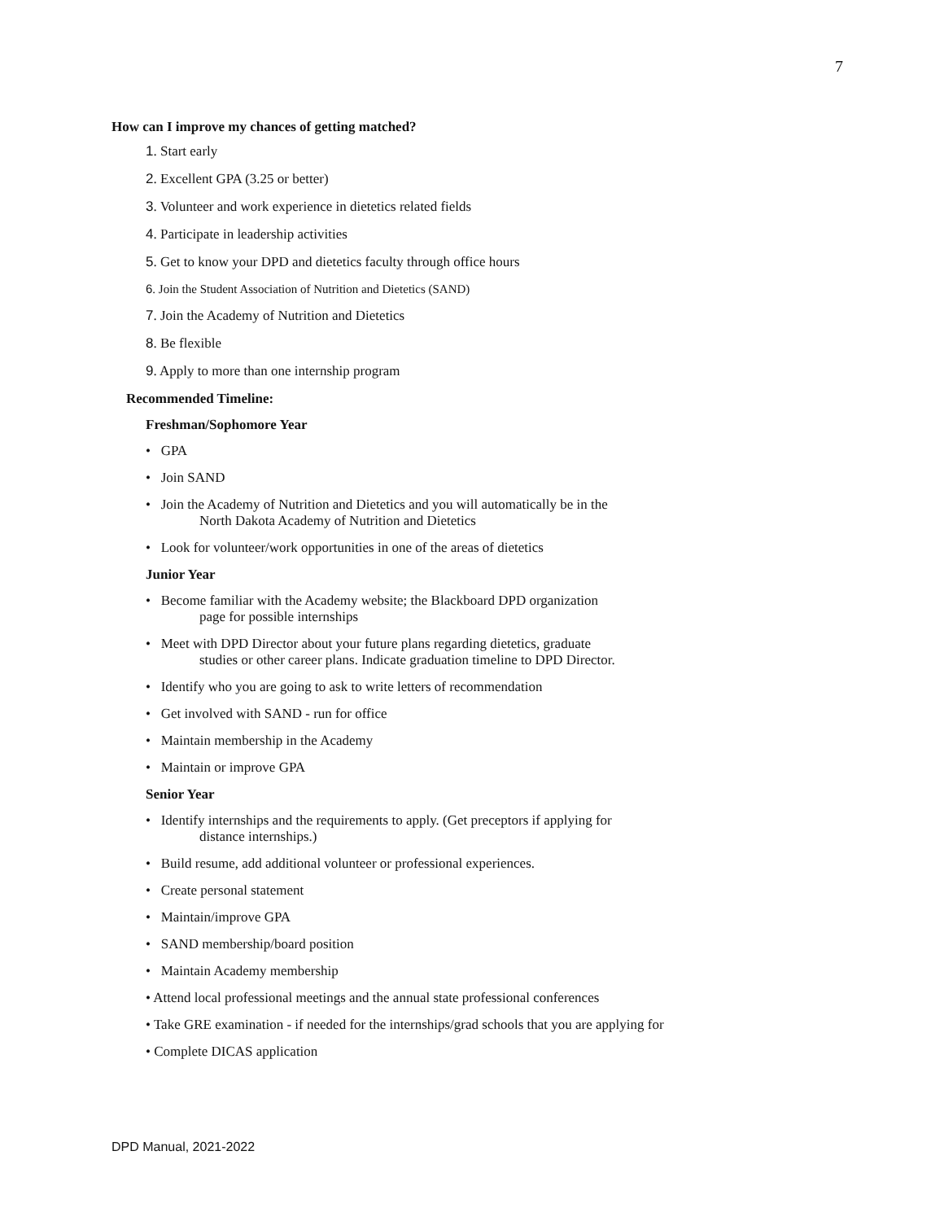7
How can I improve my chances of getting matched?
1. Start early
2. Excellent GPA (3.25 or better)
3. Volunteer and work experience in dietetics related fields
4. Participate in leadership activities
5. Get to know your DPD and dietetics faculty through office hours
6. Join the Student Association of Nutrition and Dietetics (SAND)
7. Join the Academy of Nutrition and Dietetics
8. Be flexible
9. Apply to more than one internship program
Recommended Timeline:
Freshman/Sophomore Year
• GPA
• Join SAND
• Join the Academy of Nutrition and Dietetics and you will automatically be in the
North Dakota Academy of Nutrition and Dietetics
• Look for volunteer/work opportunities in one of the areas of dietetics
Junior Year
• Become familiar with the Academy website; the Blackboard DPD organization
page for possible internships
• Meet with DPD Director about your future plans regarding dietetics, graduate
studies or other career plans. Indicate graduation timeline to DPD Director.
• Identify who you are going to ask to write letters of recommendation
• Get involved with SAND - run for office
• Maintain membership in the Academy
• Maintain or improve GPA
Senior Year
• Identify internships and the requirements to apply. (Get preceptors if applying for
distance internships.)
• Build resume, add additional volunteer or professional experiences.
• Create personal statement
• Maintain/improve GPA
• SAND membership/board position
• Maintain Academy membership
• Attend local professional meetings and the annual state professional conferences
• Take GRE examination - if needed for the internships/grad schools that you are applying for
• Complete DICAS application
DPD Manual, 2021-2022